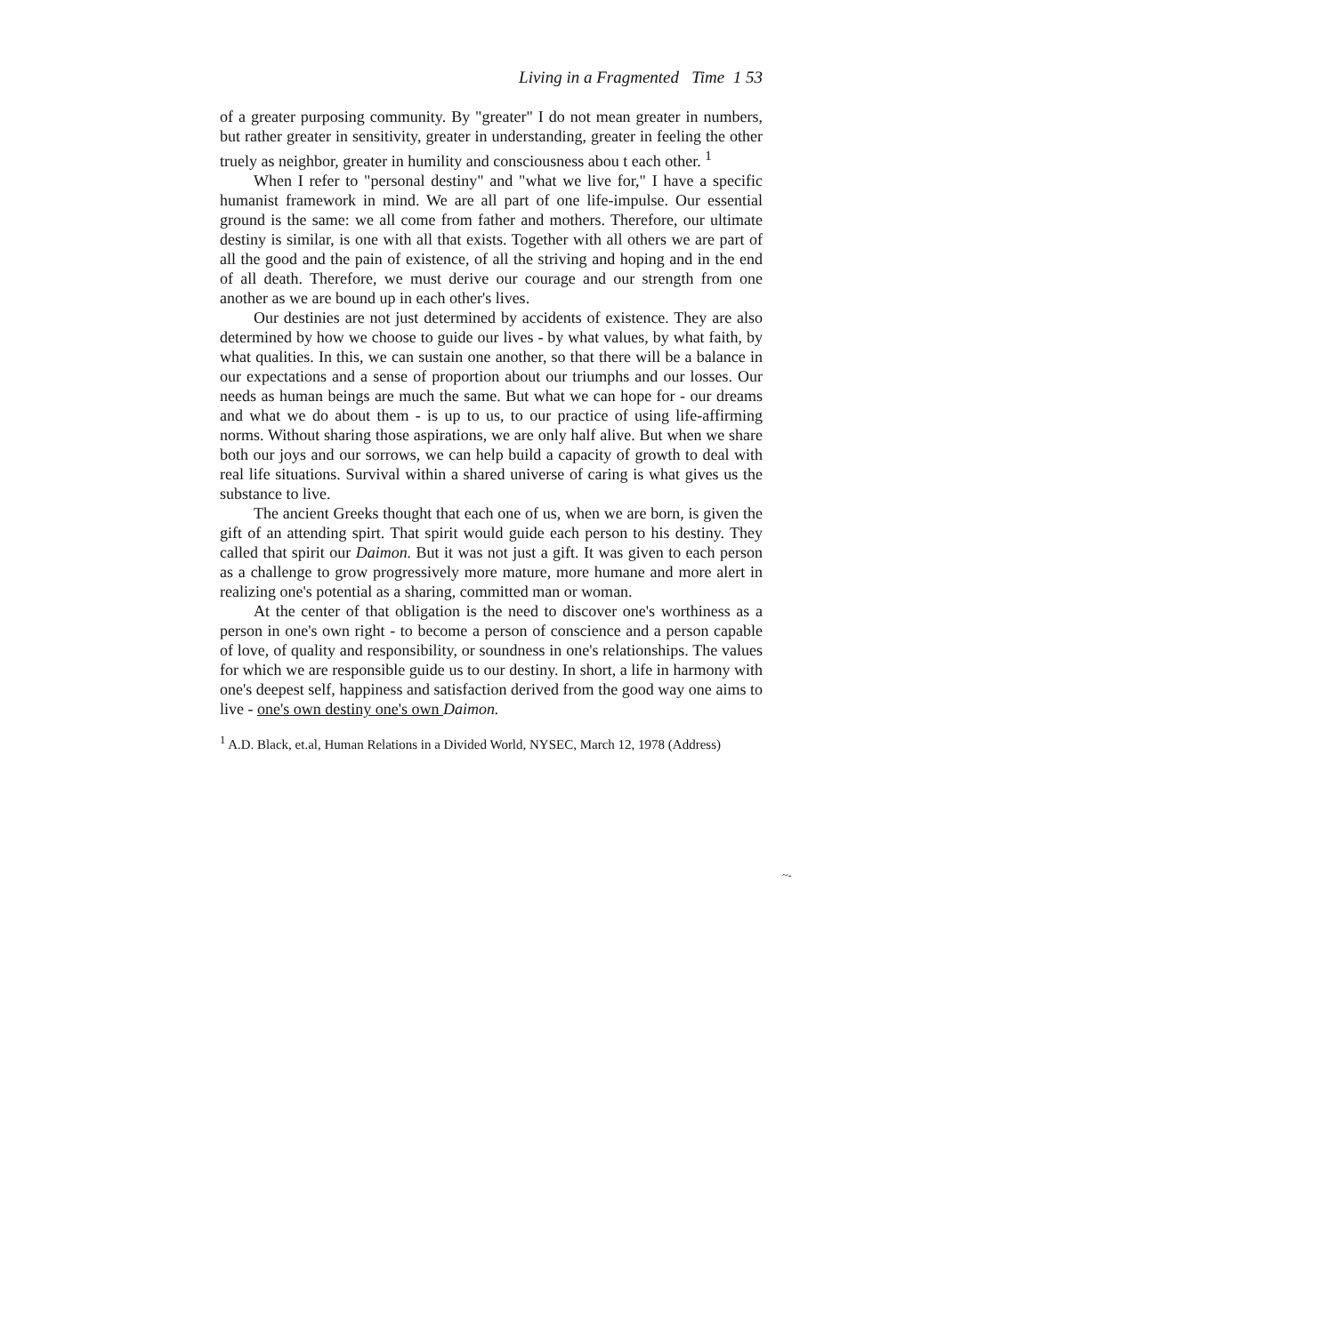Living in a Fragmented Time 1 53
of a greater purposing community. By "greater" I do not mean greater in numbers, but rather greater in sensitivity, greater in understanding, greater in feeling the other truely as neighbor, greater in humility and consciousness abou t each other. <sup>1</sup>
When I refer to "personal destiny" and "what we live for," I have a specific humanist framework in mind. We are all part of one life-impulse. Our essential ground is the same: we all come from father and mothers. Therefore, our ultimate destiny is similar, is one with all that exists. Together with all others we are part of all the good and the pain of existence, of all the striving and hoping and in the end of all death. Therefore, we must derive our courage and our strength from one another as we are bound up in each other's lives.
Our destinies are not just determined by accidents of existence. They are also determined by how we choose to guide our lives - by what values, by what faith, by what qualities. In this, we can sustain one another, so that there will be a balance in our expectations and a sense of proportion about our triumphs and our losses. Our needs as human beings are much the same. But what we can hope for - our dreams and what we do about them - is up to us, to our practice of using life-affirming norms. Without sharing those aspirations, we are only half alive. But when we share both our joys and our sorrows, we can help build a capacity of growth to deal with real life situations. Survival within a shared universe of caring is what gives us the substance to live.
The ancient Greeks thought that each one of us, when we are born, is given the gift of an attending spirt. That spirit would guide each person to his destiny. They called that spirit our Daimon. But it was not just a gift. It was given to each person as a challenge to grow progressively more mature, more humane and more alert in realizing one's potential as a sharing, committed man or woman.
At the center of that obligation is the need to discover one's worthiness as a person in one's own right - to become a person of conscience and a person capable of love, of quality and responsibility, or soundness in one's relationships. The values for which we are responsible guide us to our destiny. In short, a life in harmony with one's deepest self, happiness and satisfaction derived from the good way one aims to live - one's own destiny one's own Daimon.
<sup>1</sup> A.D. Black, et.al, Human Relations in a Divided World, NYSEC, March 12, 1978 (Address)
~-